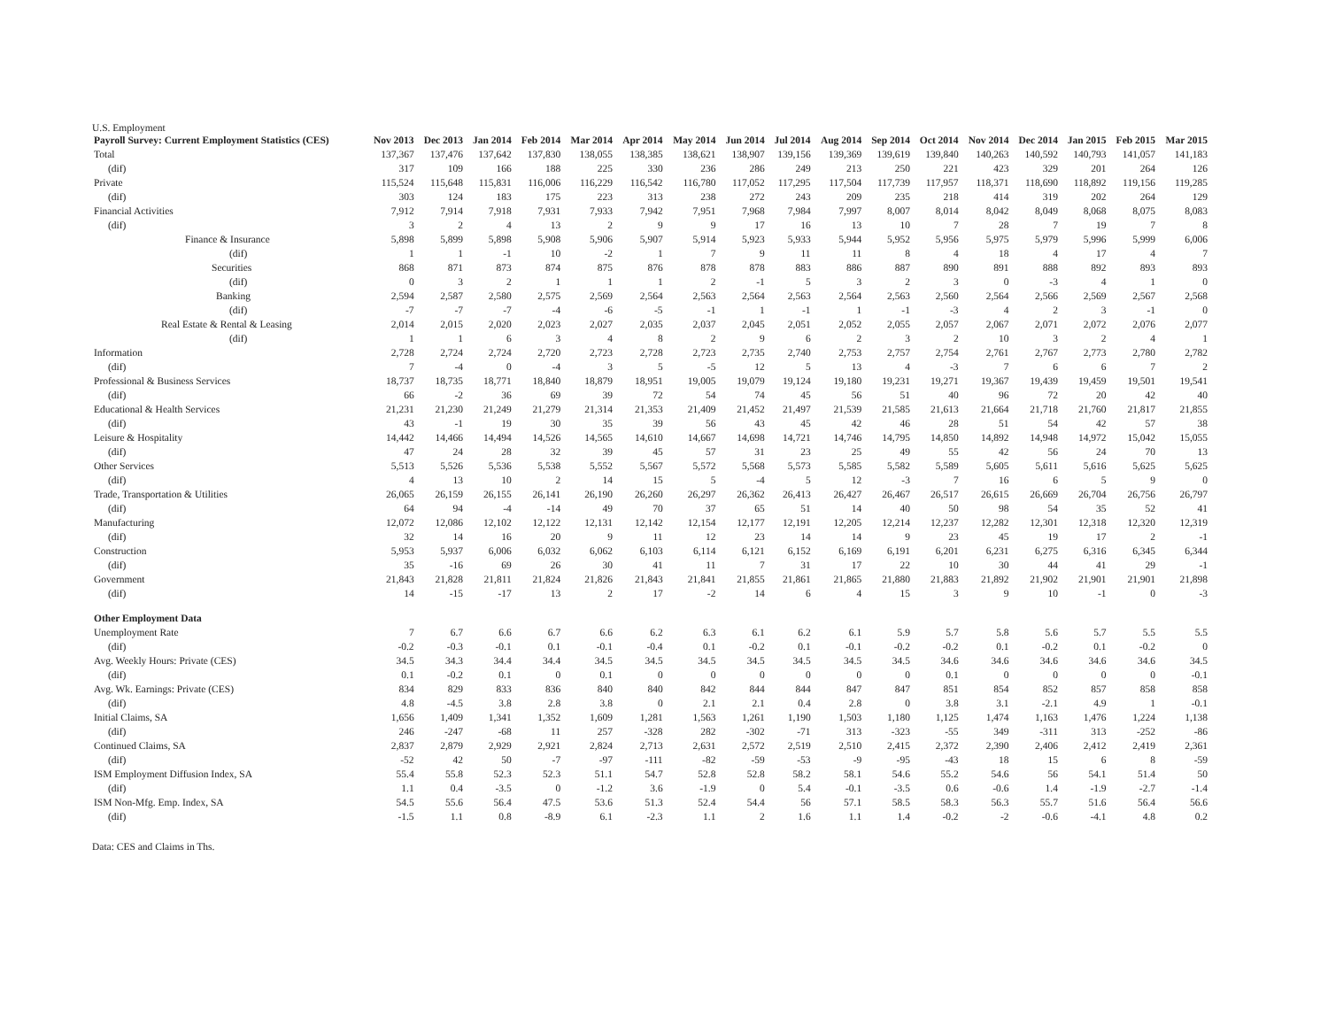U.S. Employment
| Payroll Survey: Current Employment Statistics (CES) | Nov 2013 | Dec 2013 | Jan 2014 | Feb 2014 | Mar 2014 | Apr 2014 | May 2014 | Jun 2014 | Jul 2014 | Aug 2014 | Sep 2014 | Oct 2014 | Nov 2014 | Dec 2014 | Jan 2015 | Feb 2015 | Mar 2015 |
| --- | --- | --- | --- | --- | --- | --- | --- | --- | --- | --- | --- | --- | --- | --- | --- | --- | --- |
| Total | 137,367 | 137,476 | 137,642 | 137,830 | 138,055 | 138,385 | 138,621 | 138,907 | 139,156 | 139,369 | 139,619 | 139,840 | 140,263 | 140,592 | 140,793 | 141,057 | 141,183 |
| (dif) | 317 | 109 | 166 | 188 | 225 | 330 | 236 | 286 | 249 | 213 | 250 | 221 | 423 | 329 | 201 | 264 | 126 |
| Private | 115,524 | 115,648 | 115,831 | 116,006 | 116,229 | 116,542 | 116,780 | 117,052 | 117,295 | 117,504 | 117,739 | 117,957 | 118,371 | 118,690 | 118,892 | 119,156 | 119,285 |
| (dif) | 303 | 124 | 183 | 175 | 223 | 313 | 238 | 272 | 243 | 209 | 235 | 218 | 414 | 319 | 202 | 264 | 129 |
| Financial Activities | 7,912 | 7,914 | 7,918 | 7,931 | 7,933 | 7,942 | 7,951 | 7,968 | 7,984 | 7,997 | 8,007 | 8,014 | 8,042 | 8,049 | 8,068 | 8,075 | 8,083 |
| (dif) | 3 | 2 | 4 | 13 | 2 | 9 | 9 | 17 | 16 | 13 | 10 | 7 | 28 | 7 | 19 | 7 | 8 |
| Finance & Insurance | 5,898 | 5,899 | 5,898 | 5,908 | 5,906 | 5,907 | 5,914 | 5,923 | 5,933 | 5,944 | 5,952 | 5,956 | 5,975 | 5,979 | 5,996 | 5,999 | 6,006 |
| (dif) | 1 | 1 | -1 | 10 | -2 | 1 | 7 | 9 | 11 | 11 | 8 | 4 | 18 | 4 | 17 | 4 | 7 |
| Securities | 868 | 871 | 873 | 874 | 875 | 876 | 878 | 878 | 883 | 886 | 887 | 890 | 891 | 888 | 892 | 893 | 893 |
| (dif) | 0 | 3 | 2 | 1 | 1 | 1 | 2 | -1 | 5 | 3 | 2 | 3 | 0 | -3 | 4 | 1 | 0 |
| Banking | 2,594 | 2,587 | 2,580 | 2,575 | 2,569 | 2,564 | 2,563 | 2,564 | 2,563 | 2,564 | 2,563 | 2,560 | 2,564 | 2,566 | 2,569 | 2,567 | 2,568 |
| (dif) | -7 | -7 | -7 | -4 | -6 | -5 | -1 | 1 | -1 | 1 | -1 | -3 | 4 | 2 | 3 | -1 | 0 |
| Real Estate & Rental & Leasing | 2,014 | 2,015 | 2,020 | 2,023 | 2,027 | 2,035 | 2,037 | 2,045 | 2,051 | 2,052 | 2,055 | 2,057 | 2,067 | 2,071 | 2,072 | 2,076 | 2,077 |
| (dif) | 1 | 1 | 6 | 3 | 4 | 8 | 2 | 9 | 6 | 2 | 3 | 2 | 10 | 3 | 2 | 4 | 1 |
| Information | 2,728 | 2,724 | 2,724 | 2,720 | 2,723 | 2,728 | 2,723 | 2,735 | 2,740 | 2,753 | 2,757 | 2,754 | 2,761 | 2,767 | 2,773 | 2,780 | 2,782 |
| (dif) | 7 | -4 | 0 | -4 | 3 | 5 | -5 | 12 | 5 | 13 | 4 | -3 | 7 | 6 | 6 | 7 | 2 |
| Professional & Business Services | 18,737 | 18,735 | 18,771 | 18,840 | 18,879 | 18,951 | 19,005 | 19,079 | 19,124 | 19,180 | 19,231 | 19,271 | 19,367 | 19,439 | 19,459 | 19,501 | 19,541 |
| (dif) | 66 | -2 | 36 | 69 | 39 | 72 | 54 | 74 | 45 | 56 | 51 | 40 | 96 | 72 | 20 | 42 | 40 |
| Educational & Health Services | 21,231 | 21,230 | 21,249 | 21,279 | 21,314 | 21,353 | 21,409 | 21,452 | 21,497 | 21,539 | 21,585 | 21,613 | 21,664 | 21,718 | 21,760 | 21,817 | 21,855 |
| (dif) | 43 | -1 | 19 | 30 | 35 | 39 | 56 | 43 | 45 | 42 | 46 | 28 | 51 | 54 | 42 | 57 | 38 |
| Leisure & Hospitality | 14,442 | 14,466 | 14,494 | 14,526 | 14,565 | 14,610 | 14,667 | 14,698 | 14,721 | 14,746 | 14,795 | 14,850 | 14,892 | 14,948 | 14,972 | 15,042 | 15,055 |
| (dif) | 47 | 24 | 28 | 32 | 39 | 45 | 57 | 31 | 23 | 25 | 49 | 55 | 42 | 56 | 24 | 70 | 13 |
| Other Services | 5,513 | 5,526 | 5,536 | 5,538 | 5,552 | 5,567 | 5,572 | 5,568 | 5,573 | 5,585 | 5,582 | 5,589 | 5,605 | 5,611 | 5,616 | 5,625 | 5,625 |
| (dif) | 4 | 13 | 10 | 2 | 14 | 15 | 5 | -4 | 5 | 12 | -3 | 7 | 16 | 6 | 5 | 9 | 0 |
| Trade, Transportation & Utilities | 26,065 | 26,159 | 26,155 | 26,141 | 26,190 | 26,260 | 26,297 | 26,362 | 26,413 | 26,427 | 26,467 | 26,517 | 26,615 | 26,669 | 26,704 | 26,756 | 26,797 |
| (dif) | 64 | 94 | -4 | -14 | 49 | 70 | 37 | 65 | 51 | 14 | 40 | 50 | 98 | 54 | 35 | 52 | 41 |
| Manufacturing | 12,072 | 12,086 | 12,102 | 12,122 | 12,131 | 12,142 | 12,154 | 12,177 | 12,191 | 12,205 | 12,214 | 12,237 | 12,282 | 12,301 | 12,318 | 12,320 | 12,319 |
| (dif) | 32 | 14 | 16 | 20 | 9 | 11 | 12 | 23 | 14 | 14 | 9 | 23 | 45 | 19 | 17 | 2 | -1 |
| Construction | 5,953 | 5,937 | 6,006 | 6,032 | 6,062 | 6,103 | 6,114 | 6,121 | 6,152 | 6,169 | 6,191 | 6,201 | 6,231 | 6,275 | 6,316 | 6,345 | 6,344 |
| (dif) | 35 | -16 | 69 | 26 | 30 | 41 | 11 | 7 | 31 | 17 | 22 | 10 | 30 | 44 | 41 | 29 | -1 |
| Government | 21,843 | 21,828 | 21,811 | 21,824 | 21,826 | 21,843 | 21,841 | 21,855 | 21,861 | 21,865 | 21,880 | 21,883 | 21,892 | 21,902 | 21,901 | 21,901 | 21,898 |
| (dif) | 14 | -15 | -17 | 13 | 2 | 17 | -2 | 14 | 6 | 4 | 15 | 3 | 9 | 10 | -1 | 0 | -3 |
| Other Employment Data | | | | | | | | | | | | | | | | | |
| Unemployment Rate | 7 | 6.7 | 6.6 | 6.7 | 6.6 | 6.2 | 6.3 | 6.1 | 6.2 | 6.1 | 5.9 | 5.7 | 5.8 | 5.6 | 5.7 | 5.5 | 5.5 |
| (dif) | -0.2 | -0.3 | -0.1 | 0.1 | -0.1 | -0.4 | 0.1 | -0.2 | 0.1 | -0.1 | -0.2 | -0.2 | 0.1 | -0.2 | 0.1 | -0.2 | 0 |
| Avg. Weekly Hours: Private (CES) | 34.5 | 34.3 | 34.4 | 34.4 | 34.5 | 34.5 | 34.5 | 34.5 | 34.5 | 34.5 | 34.5 | 34.6 | 34.6 | 34.6 | 34.6 | 34.6 | 34.5 |
| (dif) | 0.1 | -0.2 | 0.1 | 0 | 0.1 | 0 | 0 | 0 | 0 | 0 | 0 | 0.1 | 0 | 0 | 0 | 0 | -0.1 |
| Avg. Wk. Earnings: Private (CES) | 834 | 829 | 833 | 836 | 840 | 840 | 842 | 844 | 844 | 847 | 847 | 851 | 854 | 852 | 857 | 858 | 858 |
| (dif) | 4.8 | -4.5 | 3.8 | 2.8 | 3.8 | 0 | 2.1 | 2.1 | 0.4 | 2.8 | 0 | 3.8 | 3.1 | -2.1 | 4.9 | 1 | -0.1 |
| Initial Claims, SA | 1,656 | 1,409 | 1,341 | 1,352 | 1,609 | 1,281 | 1,563 | 1,261 | 1,190 | 1,503 | 1,180 | 1,125 | 1,474 | 1,163 | 1,476 | 1,224 | 1,138 |
| (dif) | 246 | -247 | -68 | 11 | 257 | -328 | 282 | -302 | -71 | 313 | -323 | -55 | 349 | -311 | 313 | -252 | -86 |
| Continued Claims, SA | 2,837 | 2,879 | 2,929 | 2,921 | 2,824 | 2,713 | 2,631 | 2,572 | 2,519 | 2,510 | 2,415 | 2,372 | 2,390 | 2,406 | 2,412 | 2,419 | 2,361 |
| (dif) | -52 | 42 | 50 | -7 | -97 | -111 | -82 | -59 | -53 | -9 | -95 | -43 | 18 | 15 | 6 | 8 | -59 |
| ISM Employment Diffusion Index, SA | 55.4 | 55.8 | 52.3 | 52.3 | 51.1 | 54.7 | 52.8 | 52.8 | 58.2 | 58.1 | 54.6 | 55.2 | 54.6 | 56 | 54.1 | 51.4 | 50 |
| (dif) | 1.1 | 0.4 | -3.5 | 0 | -1.2 | 3.6 | -1.9 | 0 | 5.4 | -0.1 | -3.5 | 0.6 | -0.6 | 1.4 | -1.9 | -2.7 | -1.4 |
| ISM Non-Mfg. Emp. Index, SA | 54.5 | 55.6 | 56.4 | 47.5 | 53.6 | 51.3 | 52.4 | 54.4 | 56 | 57.1 | 58.5 | 58.3 | 56.3 | 55.7 | 51.6 | 56.4 | 56.6 |
| (dif) | -1.5 | 1.1 | 0.8 | -8.9 | 6.1 | -2.3 | 1.1 | 2 | 1.6 | 1.1 | 1.4 | -0.2 | -2 | -0.6 | -4.1 | 4.8 | 0.2 |
Data: CES and Claims in Ths.